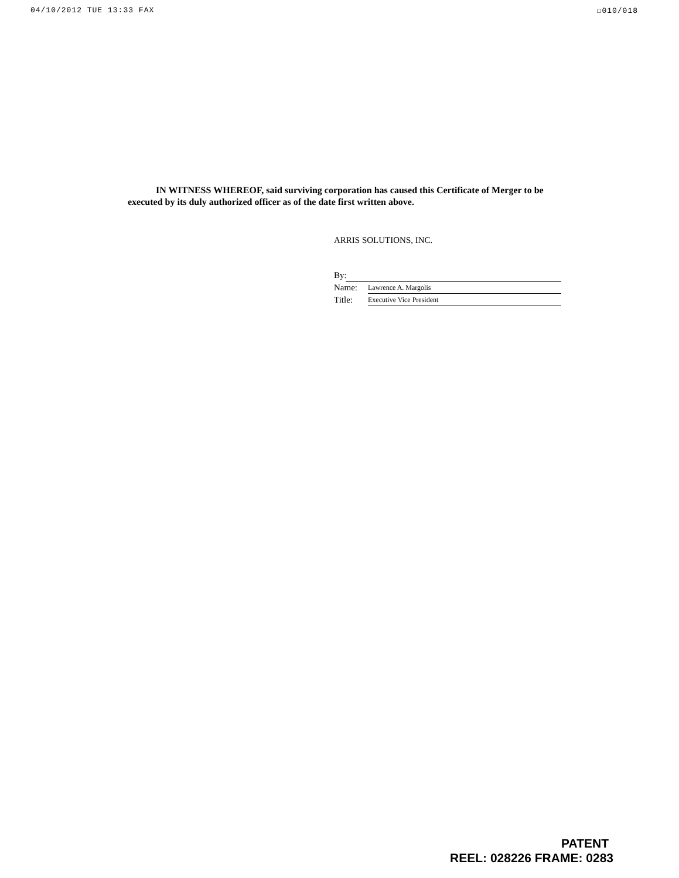04/10/2012 TUE 13:33 FAX ☐010/018
IN WITNESS WHEREOF, said surviving corporation has caused this Certificate of Merger to be executed by its duly authorized officer as of the date first written above.
ARRIS SOLUTIONS, INC.
By:
Name: Lawrence A. Margolis
Title: Executive Vice President
PATENT
REEL: 028226 FRAME: 0283